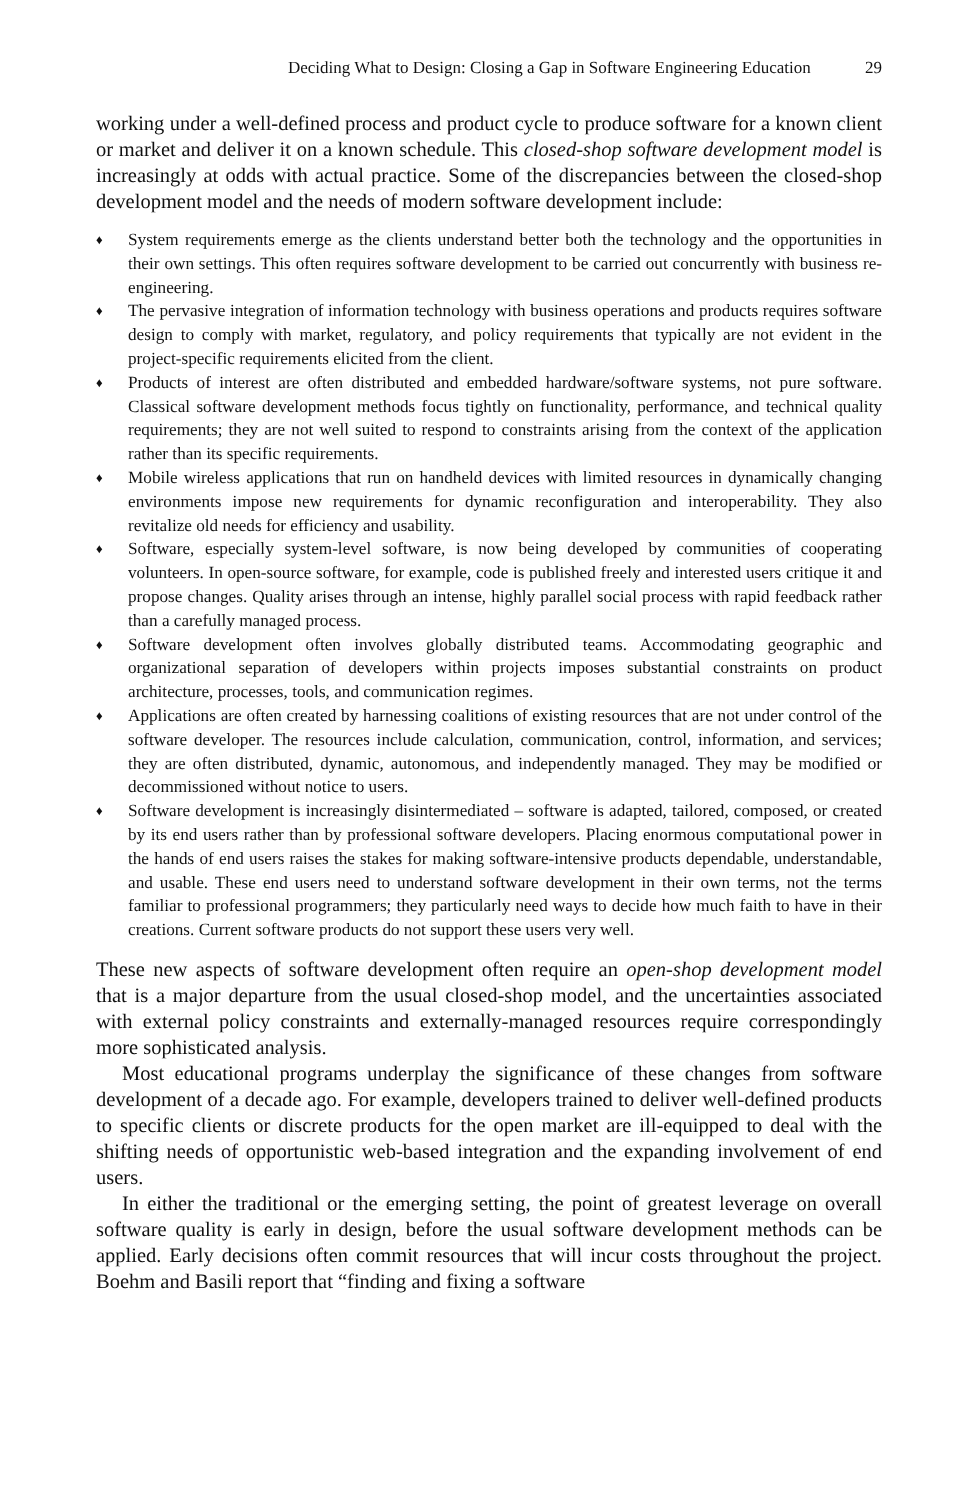Deciding What to Design: Closing a Gap in Software Engineering Education 29
working under a well-defined process and product cycle to produce software for a known client or market and deliver it on a known schedule. This closed-shop software development model is increasingly at odds with actual practice. Some of the discrepancies between the closed-shop development model and the needs of modern software development include:
♦ System requirements emerge as the clients understand better both the technology and the opportunities in their own settings. This often requires software development to be carried out concurrently with business re-engineering.
♦ The pervasive integration of information technology with business operations and products requires software design to comply with market, regulatory, and policy requirements that typically are not evident in the project-specific requirements elicited from the client.
♦ Products of interest are often distributed and embedded hardware/software systems, not pure software. Classical software development methods focus tightly on functionality, performance, and technical quality requirements; they are not well suited to respond to constraints arising from the context of the application rather than its specific requirements.
♦ Mobile wireless applications that run on handheld devices with limited resources in dynamically changing environments impose new requirements for dynamic reconfiguration and interoperability. They also revitalize old needs for efficiency and usability.
♦ Software, especially system-level software, is now being developed by communities of cooperating volunteers. In open-source software, for example, code is published freely and interested users critique it and propose changes. Quality arises through an intense, highly parallel social process with rapid feedback rather than a carefully managed process.
♦ Software development often involves globally distributed teams. Accommodating geographic and organizational separation of developers within projects imposes substantial constraints on product architecture, processes, tools, and communication regimes.
♦ Applications are often created by harnessing coalitions of existing resources that are not under control of the software developer. The resources include calculation, communication, control, information, and services; they are often distributed, dynamic, autonomous, and independently managed. They may be modified or decommissioned without notice to users.
♦ Software development is increasingly disintermediated – software is adapted, tailored, composed, or created by its end users rather than by professional software developers. Placing enormous computational power in the hands of end users raises the stakes for making software-intensive products dependable, understandable, and usable. These end users need to understand software development in their own terms, not the terms familiar to professional programmers; they particularly need ways to decide how much faith to have in their creations. Current software products do not support these users very well.
These new aspects of software development often require an open-shop development model that is a major departure from the usual closed-shop model, and the uncertainties associated with external policy constraints and externally-managed resources require correspondingly more sophisticated analysis.
Most educational programs underplay the significance of these changes from software development of a decade ago. For example, developers trained to deliver well-defined products to specific clients or discrete products for the open market are ill-equipped to deal with the shifting needs of opportunistic web-based integration and the expanding involvement of end users.
In either the traditional or the emerging setting, the point of greatest leverage on overall software quality is early in design, before the usual software development methods can be applied. Early decisions often commit resources that will incur costs throughout the project. Boehm and Basili report that “finding and fixing a software